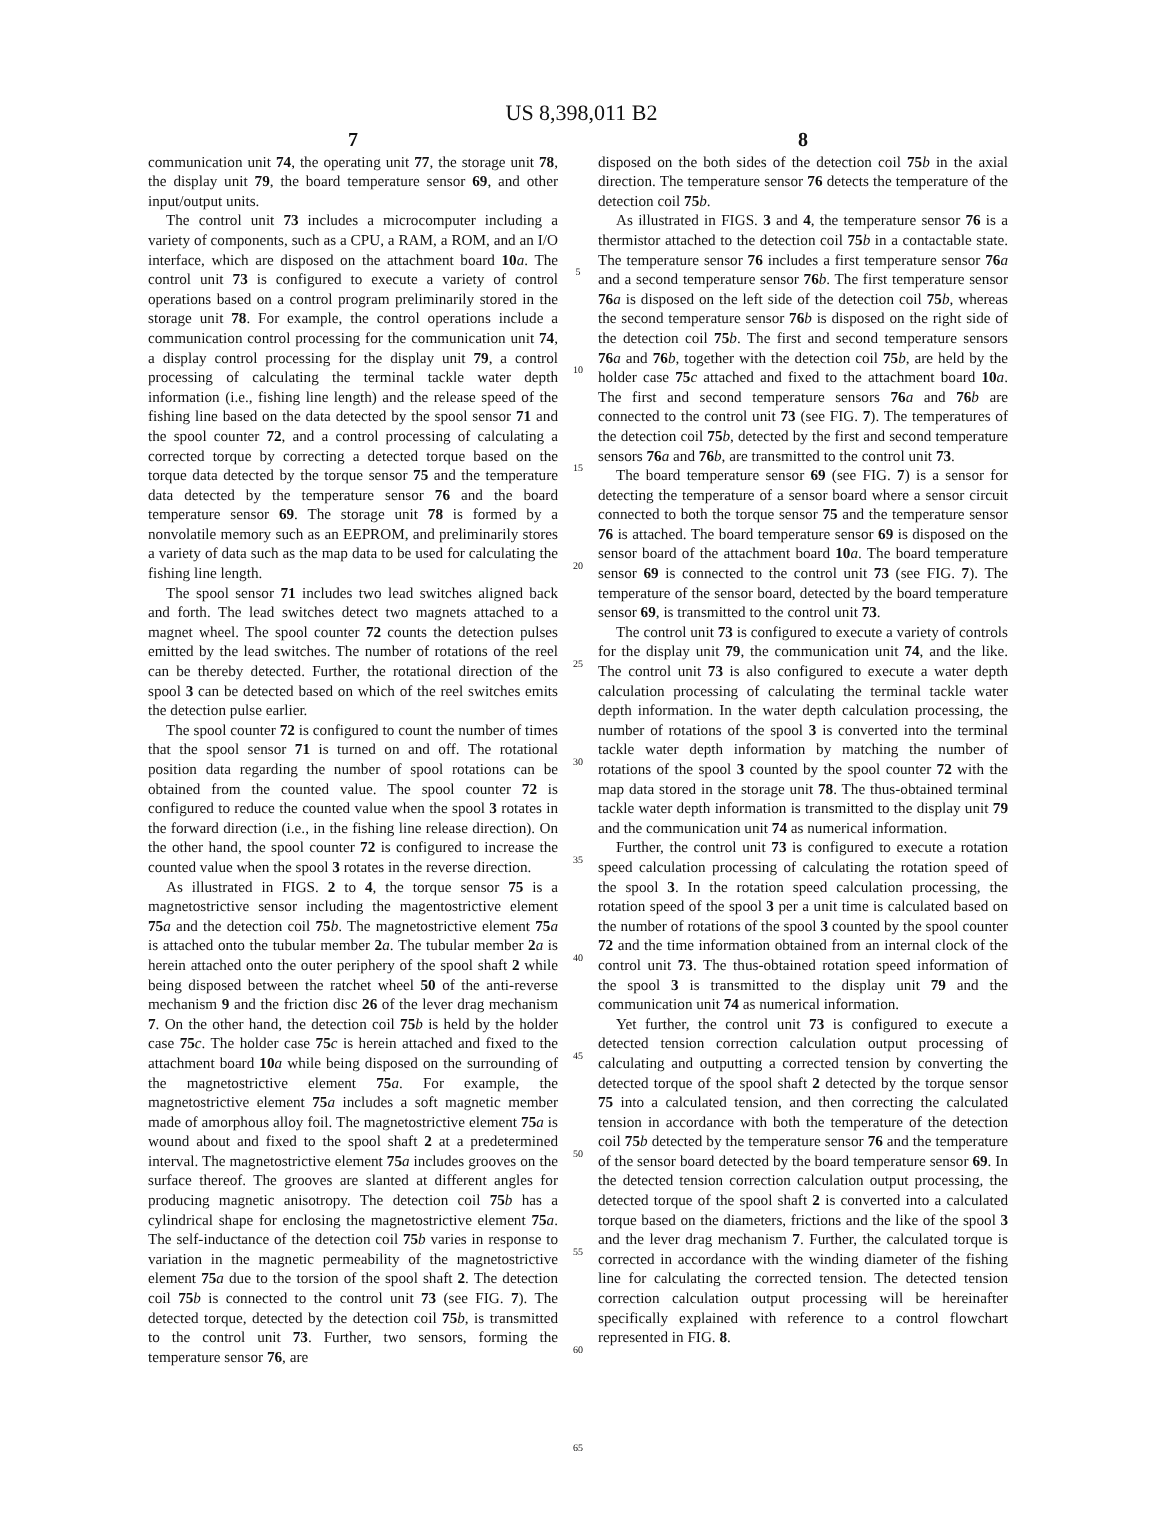US 8,398,011 B2
7
communication unit 74, the operating unit 77, the storage unit 78, the display unit 79, the board temperature sensor 69, and other input/output units.
The control unit 73 includes a microcomputer including a variety of components, such as a CPU, a RAM, a ROM, and an I/O interface, which are disposed on the attachment board 10 a. The control unit 73 is configured to execute a variety of control operations based on a control program preliminarily stored in the storage unit 78. For example, the control operations include a communication control processing for the communication unit 74, a display control processing for the display unit 79, a control processing of calculating the terminal tackle water depth information (i.e., fishing line length) and the release speed of the fishing line based on the data detected by the spool sensor 71 and the spool counter 72, and a control processing of calculating a corrected torque by correcting a detected torque based on the torque data detected by the torque sensor 75 and the temperature data detected by the temperature sensor 76 and the board temperature sensor 69. The storage unit 78 is formed by a nonvolatile memory such as an EEPROM, and preliminarily stores a variety of data such as the map data to be used for calculating the fishing line length.
The spool sensor 71 includes two lead switches aligned back and forth. The lead switches detect two magnets attached to a magnet wheel. The spool counter 72 counts the detection pulses emitted by the lead switches. The number of rotations of the reel can be thereby detected. Further, the rotational direction of the spool 3 can be detected based on which of the reel switches emits the detection pulse earlier.
The spool counter 72 is configured to count the number of times that the spool sensor 71 is turned on and off. The rotational position data regarding the number of spool rotations can be obtained from the counted value. The spool counter 72 is configured to reduce the counted value when the spool 3 rotates in the forward direction (i.e., in the fishing line release direction). On the other hand, the spool counter 72 is configured to increase the counted value when the spool 3 rotates in the reverse direction.
As illustrated in FIGS. 2 to 4, the torque sensor 75 is a magnetostrictive sensor including the magentostrictive element 75 a and the detection coil 75 b. The magnetostrictive element 75 a is attached onto the tubular member 2 a. The tubular member 2 a is herein attached onto the outer periphery of the spool shaft 2 while being disposed between the ratchet wheel 50 of the anti-reverse mechanism 9 and the friction disc 26 of the lever drag mechanism 7. On the other hand, the detection coil 75 b is held by the holder case 75 c. The holder case 75 c is herein attached and fixed to the attachment board 10 a while being disposed on the surrounding of the magnetostrictive element 75 a. For example, the magnetostrictive element 75 a includes a soft magnetic member made of amorphous alloy foil. The magnetostrictive element 75 a is wound about and fixed to the spool shaft 2 at a predetermined interval. The magnetostrictive element 75 a includes grooves on the surface thereof. The grooves are slanted at different angles for producing magnetic anisotropy. The detection coil 75 b has a cylindrical shape for enclosing the magnetostrictive element 75 a. The self-inductance of the detection coil 75 b varies in response to variation in the magnetic permeability of the magnetostrictive element 75 a due to the torsion of the spool shaft 2. The detection coil 75 b is connected to the control unit 73 (see FIG. 7). The detected torque, detected by the detection coil 75 b, is transmitted to the control unit 73. Further, two sensors, forming the temperature sensor 76, are
5
10
15
20
25
30
35
40
45
50
55
60
65
8
disposed on the both sides of the detection coil 75 b in the axial direction. The temperature sensor 76 detects the temperature of the detection coil 75 b.
As illustrated in FIGS. 3 and 4, the temperature sensor 76 is a thermistor attached to the detection coil 75 b in a contactable state. The temperature sensor 76 includes a first temperature sensor 76 a and a second temperature sensor 76 b. The first temperature sensor 76 a is disposed on the left side of the detection coil 75 b, whereas the second temperature sensor 76 b is disposed on the right side of the detection coil 75 b. The first and second temperature sensors 76 a and 76 b, together with the detection coil 75 b, are held by the holder case 75 c attached and fixed to the attachment board 10 a. The first and second temperature sensors 76 a and 76 b are connected to the control unit 73 (see FIG. 7). The temperatures of the detection coil 75 b, detected by the first and second temperature sensors 76 a and 76 b, are transmitted to the control unit 73.
The board temperature sensor 69 (see FIG. 7) is a sensor for detecting the temperature of a sensor board where a sensor circuit connected to both the torque sensor 75 and the temperature sensor 76 is attached. The board temperature sensor 69 is disposed on the sensor board of the attachment board 10 a. The board temperature sensor 69 is connected to the control unit 73 (see FIG. 7). The temperature of the sensor board, detected by the board temperature sensor 69, is transmitted to the control unit 73.
The control unit 73 is configured to execute a variety of controls for the display unit 79, the communication unit 74, and the like. The control unit 73 is also configured to execute a water depth calculation processing of calculating the terminal tackle water depth information. In the water depth calculation processing, the number of rotations of the spool 3 is converted into the terminal tackle water depth information by matching the number of rotations of the spool 3 counted by the spool counter 72 with the map data stored in the storage unit 78. The thus-obtained terminal tackle water depth information is transmitted to the display unit 79 and the communication unit 74 as numerical information.
Further, the control unit 73 is configured to execute a rotation speed calculation processing of calculating the rotation speed of the spool 3. In the rotation speed calculation processing, the rotation speed of the spool 3 per a unit time is calculated based on the number of rotations of the spool 3 counted by the spool counter 72 and the time information obtained from an internal clock of the control unit 73. The thus-obtained rotation speed information of the spool 3 is transmitted to the display unit 79 and the communication unit 74 as numerical information.
Yet further, the control unit 73 is configured to execute a detected tension correction calculation output processing of calculating and outputting a corrected tension by converting the detected torque of the spool shaft 2 detected by the torque sensor 75 into a calculated tension, and then correcting the calculated tension in accordance with both the temperature of the detection coil 75 b detected by the temperature sensor 76 and the temperature of the sensor board detected by the board temperature sensor 69. In the detected tension correction calculation output processing, the detected torque of the spool shaft 2 is converted into a calculated torque based on the diameters, frictions and the like of the spool 3 and the lever drag mechanism 7. Further, the calculated torque is corrected in accordance with the winding diameter of the fishing line for calculating the corrected tension. The detected tension correction calculation output processing will be hereinafter specifically explained with reference to a control flowchart represented in FIG. 8.